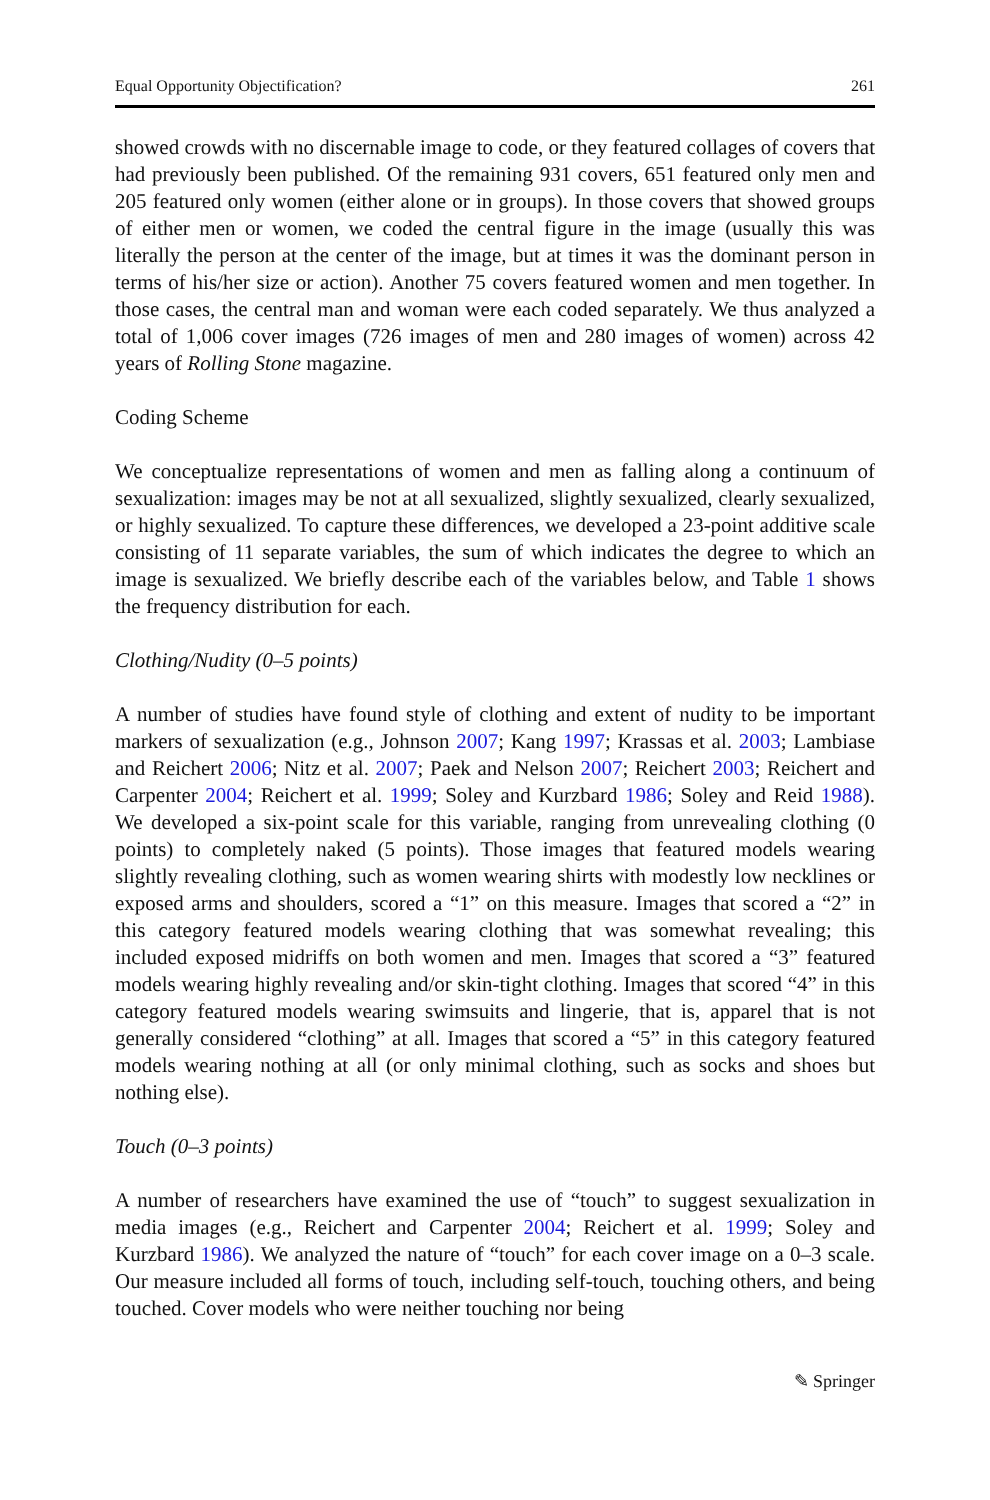Equal Opportunity Objectification? 261
showed crowds with no discernable image to code, or they featured collages of covers that had previously been published. Of the remaining 931 covers, 651 featured only men and 205 featured only women (either alone or in groups). In those covers that showed groups of either men or women, we coded the central figure in the image (usually this was literally the person at the center of the image, but at times it was the dominant person in terms of his/her size or action). Another 75 covers featured women and men together. In those cases, the central man and woman were each coded separately. We thus analyzed a total of 1,006 cover images (726 images of men and 280 images of women) across 42 years of Rolling Stone magazine.
Coding Scheme
We conceptualize representations of women and men as falling along a continuum of sexualization: images may be not at all sexualized, slightly sexualized, clearly sexualized, or highly sexualized. To capture these differences, we developed a 23-point additive scale consisting of 11 separate variables, the sum of which indicates the degree to which an image is sexualized. We briefly describe each of the variables below, and Table 1 shows the frequency distribution for each.
Clothing/Nudity (0–5 points)
A number of studies have found style of clothing and extent of nudity to be important markers of sexualization (e.g., Johnson 2007; Kang 1997; Krassas et al. 2003; Lambiase and Reichert 2006; Nitz et al. 2007; Paek and Nelson 2007; Reichert 2003; Reichert and Carpenter 2004; Reichert et al. 1999; Soley and Kurzbard 1986; Soley and Reid 1988). We developed a six-point scale for this variable, ranging from unrevealing clothing (0 points) to completely naked (5 points). Those images that featured models wearing slightly revealing clothing, such as women wearing shirts with modestly low necklines or exposed arms and shoulders, scored a “1” on this measure. Images that scored a “2” in this category featured models wearing clothing that was somewhat revealing; this included exposed midriffs on both women and men. Images that scored a “3” featured models wearing highly revealing and/or skin-tight clothing. Images that scored “4” in this category featured models wearing swimsuits and lingerie, that is, apparel that is not generally considered “clothing” at all. Images that scored a “5” in this category featured models wearing nothing at all (or only minimal clothing, such as socks and shoes but nothing else).
Touch (0–3 points)
A number of researchers have examined the use of “touch” to suggest sexualization in media images (e.g., Reichert and Carpenter 2004; Reichert et al. 1999; Soley and Kurzbard 1986). We analyzed the nature of “touch” for each cover image on a 0–3 scale. Our measure included all forms of touch, including self-touch, touching others, and being touched. Cover models who were neither touching nor being
✎ Springer